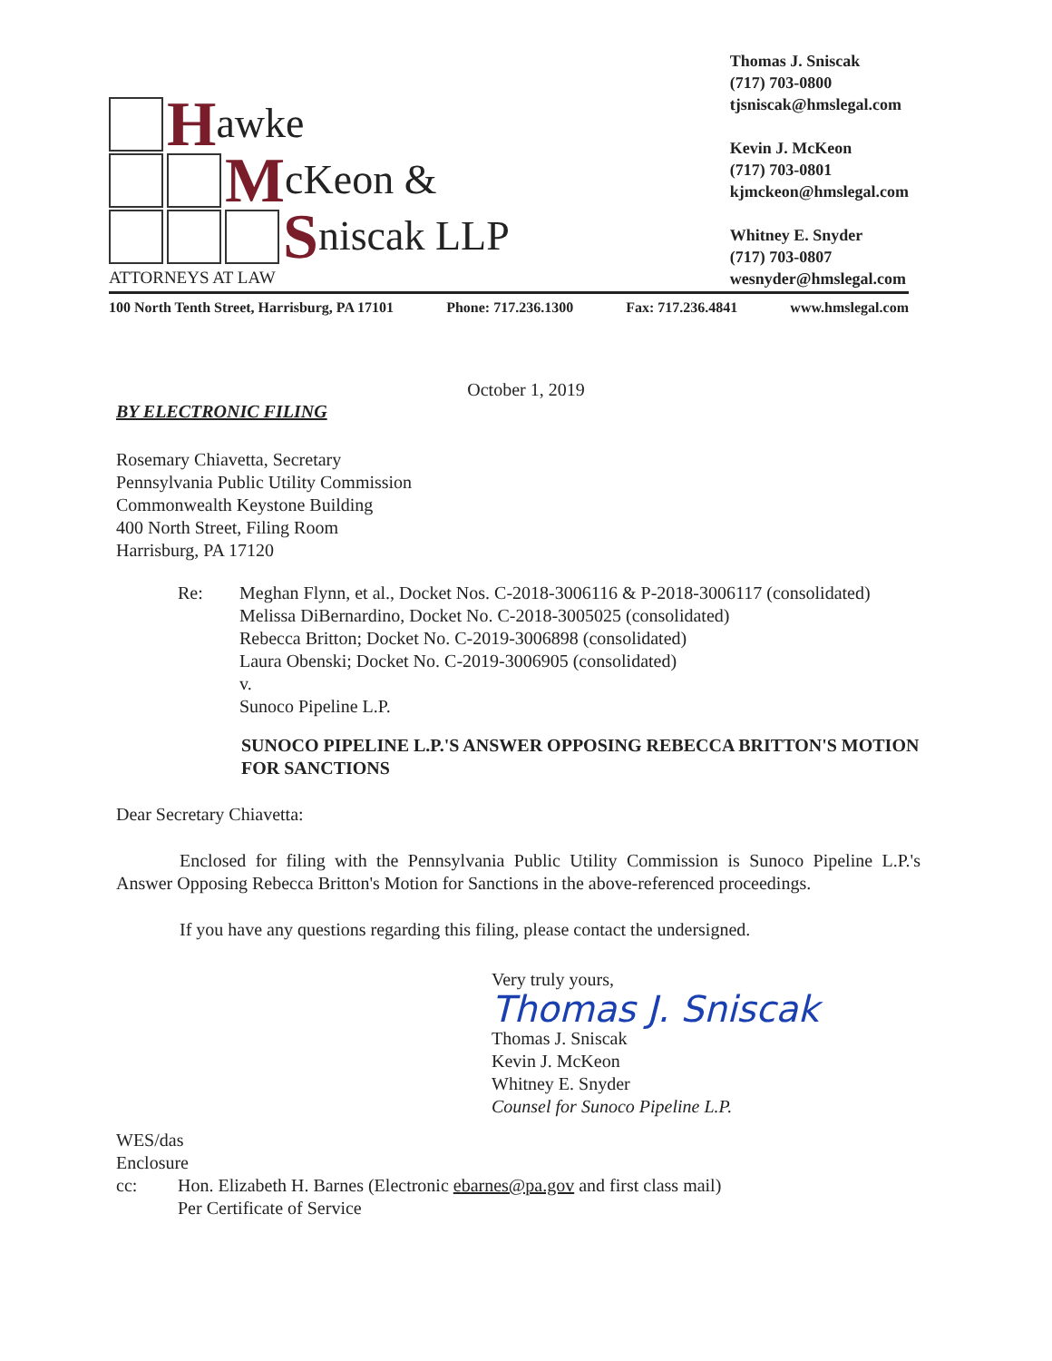Hawke
McKeon &
Sniscak LLP
ATTORNEYS AT LAW
Thomas J. Sniscak
(717) 703-0800
tjsniscak@hmslegal.com
Kevin J. McKeon
(717) 703-0801
kjmckeon@hmslegal.com
Whitney E. Snyder
(717) 703-0807
wesnyder@hmslegal.com
100 North Tenth Street, Harrisburg, PA 17101 Phone: 717.236.1300 Fax: 717.236.4841 www.hmslegal.com
October 1, 2019
BY ELECTRONIC FILING
Rosemary Chiavetta, Secretary
Pennsylvania Public Utility Commission
Commonwealth Keystone Building
400 North Street, Filing Room
Harrisburg, PA 17120
Re: Meghan Flynn, et al., Docket Nos. C-2018-3006116 & P-2018-3006117 (consolidated)
Melissa DiBernardino, Docket No. C-2018-3005025 (consolidated)
Rebecca Britton; Docket No. C-2019-3006898 (consolidated)
Laura Obenski; Docket No. C-2019-3006905 (consolidated)
v.
Sunoco Pipeline L.P.
SUNOCO PIPELINE L.P.'S ANSWER OPPOSING REBECCA BRITTON'S MOTION FOR SANCTIONS
Dear Secretary Chiavetta:
Enclosed for filing with the Pennsylvania Public Utility Commission is Sunoco Pipeline L.P.'s Answer Opposing Rebecca Britton's Motion for Sanctions in the above-referenced proceedings.
If you have any questions regarding this filing, please contact the undersigned.
Very truly yours,
Thomas J. Sniscak
Thomas J. Sniscak
Kevin J. McKeon
Whitney E. Snyder
Counsel for Sunoco Pipeline L.P.
WES/das
Enclosure
cc: Hon. Elizabeth H. Barnes (Electronic ebarnes@pa.gov and first class mail)
Per Certificate of Service